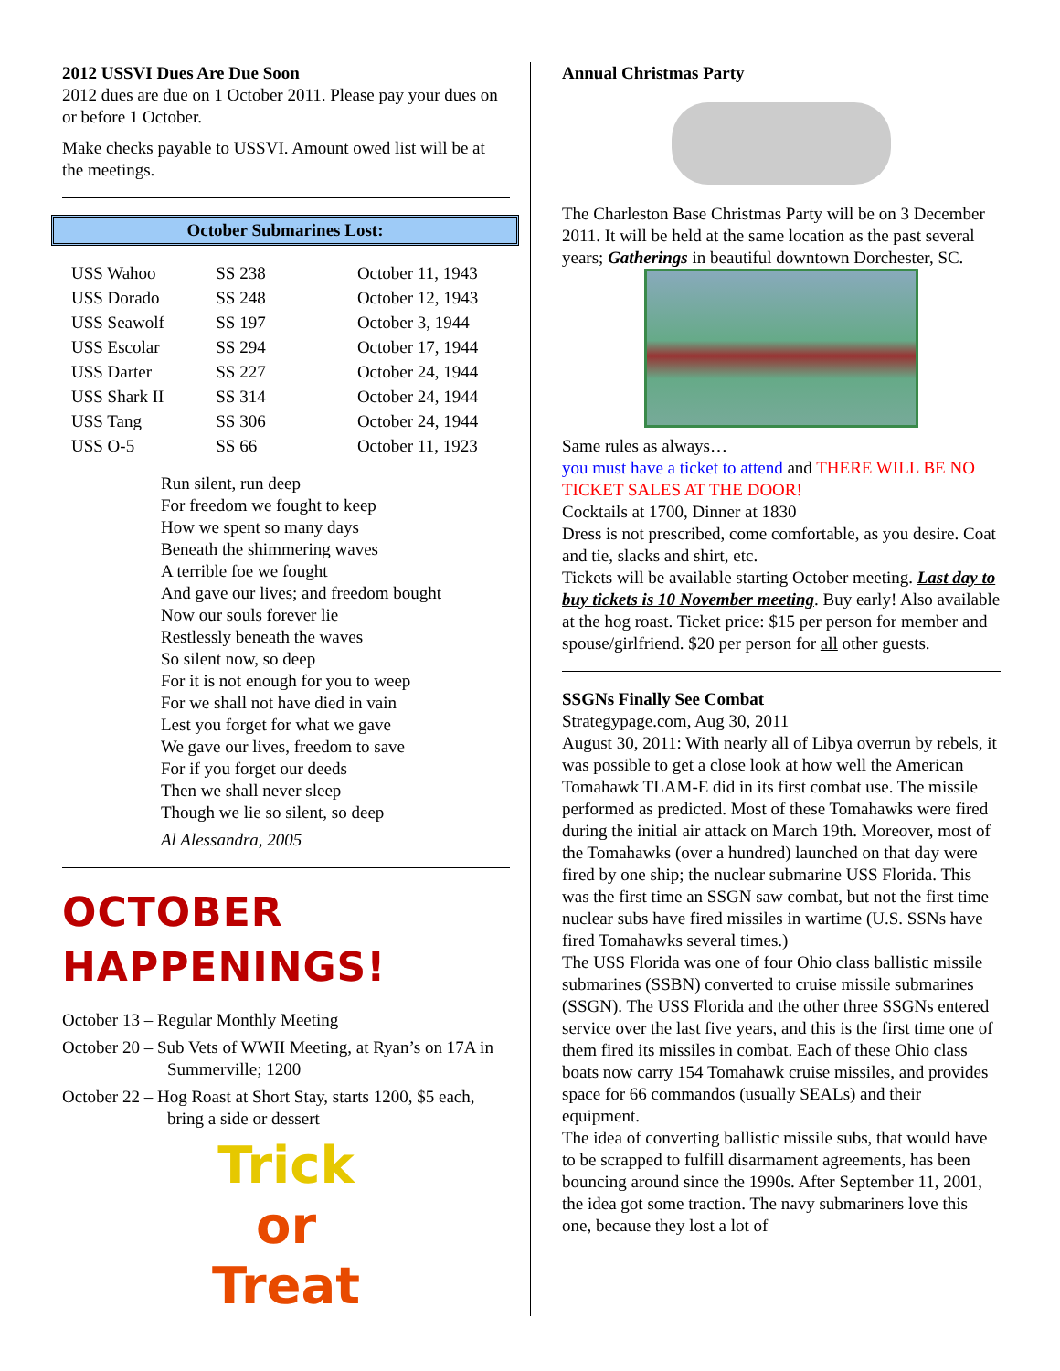2012 USSVI Dues Are Due Soon
2012 dues are due on 1 October 2011. Please pay your dues on or before 1 October.
Make checks payable to USSVI. Amount owed list will be at the meetings.
October Submarines Lost:
| USS Wahoo | SS 238 | October 11, 1943 |
| USS Dorado | SS 248 | October 12, 1943 |
| USS Seawolf | SS 197 | October 3, 1944 |
| USS Escolar | SS 294 | October 17, 1944 |
| USS Darter | SS 227 | October 24, 1944 |
| USS Shark II | SS 314 | October 24, 1944 |
| USS Tang | SS 306 | October 24, 1944 |
| USS O-5 | SS 66 | October 11, 1923 |
Run silent, run deep
For freedom we fought to keep
How we spent so many days
Beneath the shimmering waves
A terrible foe we fought
And gave our lives; and freedom bought
Now our souls forever lie
Restlessly beneath the waves
So silent now, so deep
For it is not enough for you to weep
For we shall not have died in vain
Lest you forget for what we gave
We gave our lives, freedom to save
For if you forget our deeds
Then we shall never sleep
Though we lie so silent, so deep
Al Alessandra, 2005
OCTOBER HAPPENINGS!
October 13 – Regular Monthly Meeting
October 20 – Sub Vets of WWII Meeting, at Ryan’s on 17A in Summerville; 1200
October 22 – Hog Roast at Short Stay, starts 1200, $5 each, bring a side or dessert
Trick
or
Treat
Annual Christmas Party
The Charleston Base Christmas Party will be on 3 December 2011. It will be held at the same location as the past several years; Gatherings in beautiful downtown Dorchester, SC.
Same rules as always…
you must have a ticket to attend and THERE WILL BE NO TICKET SALES AT THE DOOR!
Cocktails at 1700, Dinner at 1830
Dress is not prescribed, come comfortable, as you desire. Coat and tie, slacks and shirt, etc.
Tickets will be available starting October meeting. Last day to buy tickets is 10 November meeting. Buy early! Also available at the hog roast. Ticket price: $15 per person for member and spouse/girlfriend. $20 per person for all other guests.
SSGNs Finally See Combat
Strategypage.com, Aug 30, 2011
August 30, 2011: With nearly all of Libya overrun by rebels, it was possible to get a close look at how well the American Tomahawk TLAM-E did in its first combat use. The missile performed as predicted. Most of these Tomahawks were fired during the initial air attack on March 19th. Moreover, most of the Tomahawks (over a hundred) launched on that day were fired by one ship; the nuclear submarine USS Florida. This was the first time an SSGN saw combat, but not the first time nuclear subs have fired missiles in wartime (U.S. SSNs have fired Tomahawks several times.)
The USS Florida was one of four Ohio class ballistic missile submarines (SSBN) converted to cruise missile submarines (SSGN). The USS Florida and the other three SSGNs entered service over the last five years, and this is the first time one of them fired its missiles in combat. Each of these Ohio class boats now carry 154 Tomahawk cruise missiles, and provides space for 66 commandos (usually SEALs) and their equipment.
The idea of converting ballistic missile subs, that would have to be scrapped to fulfill disarmament agreements, has been bouncing around since the 1990s. After September 11, 2001, the idea got some traction. The navy submariners love this one, because they lost a lot of